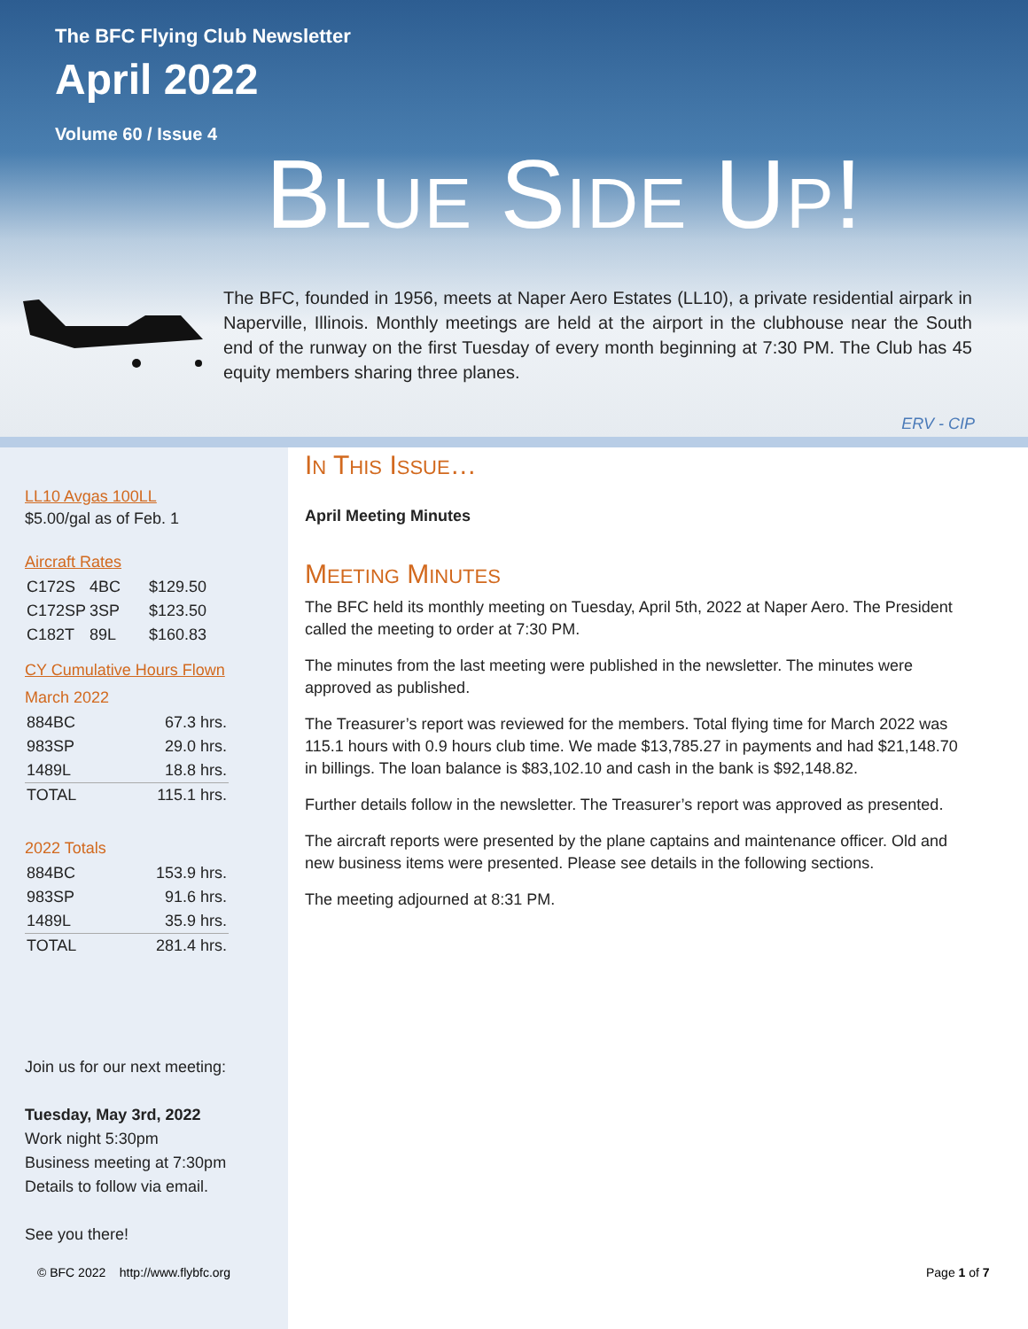The BFC Flying Club Newsletter
April 2022
Volume 60 / Issue 4
BLUE SIDE UP!
The BFC, founded in 1956, meets at Naper Aero Estates (LL10), a private residential airpark in Naperville, Illinois. Monthly meetings are held at the airport in the clubhouse near the South end of the runway on the first Tuesday of every month beginning at 7:30 PM. The Club has 45 equity members sharing three planes.
ERV - CIP
LL10 Avgas 100LL
$5.00/gal as of Feb. 1
Aircraft Rates
| C172S | 4BC | $129.50 |
| C172SP | 3SP | $123.50 |
| C182T | 89L | $160.83 |
CY Cumulative Hours Flown
March 2022
| 884BC | 67.3 hrs. |
| 983SP | 29.0 hrs. |
| 1489L | 18.8 hrs. |
| TOTAL | 115.1 hrs. |
2022 Totals
| 884BC | 153.9 hrs. |
| 983SP | 91.6 hrs. |
| 1489L | 35.9 hrs. |
| TOTAL | 281.4 hrs. |
Join us for our next meeting:
Tuesday, May 3rd, 2022
Work night 5:30pm
Business meeting at 7:30pm
Details to follow via email.
See you there!
IN THIS ISSUE…
April Meeting Minutes
MEETING MINUTES
The BFC held its monthly meeting on Tuesday, April 5th, 2022 at Naper Aero. The President called the meeting to order at 7:30 PM.
The minutes from the last meeting were published in the newsletter. The minutes were approved as published.
The Treasurer’s report was reviewed for the members. Total flying time for March 2022 was 115.1 hours with 0.9 hours club time. We made $13,785.27 in payments and had $21,148.70 in billings. The loan balance is $83,102.10 and cash in the bank is $92,148.82.
Further details follow in the newsletter. The Treasurer’s report was approved as presented.
The aircraft reports were presented by the plane captains and maintenance officer. Old and new business items were presented. Please see details in the following sections.
The meeting adjourned at 8:31 PM.
© BFC 2022 http://www.flybfc.org
Page 1 of 7